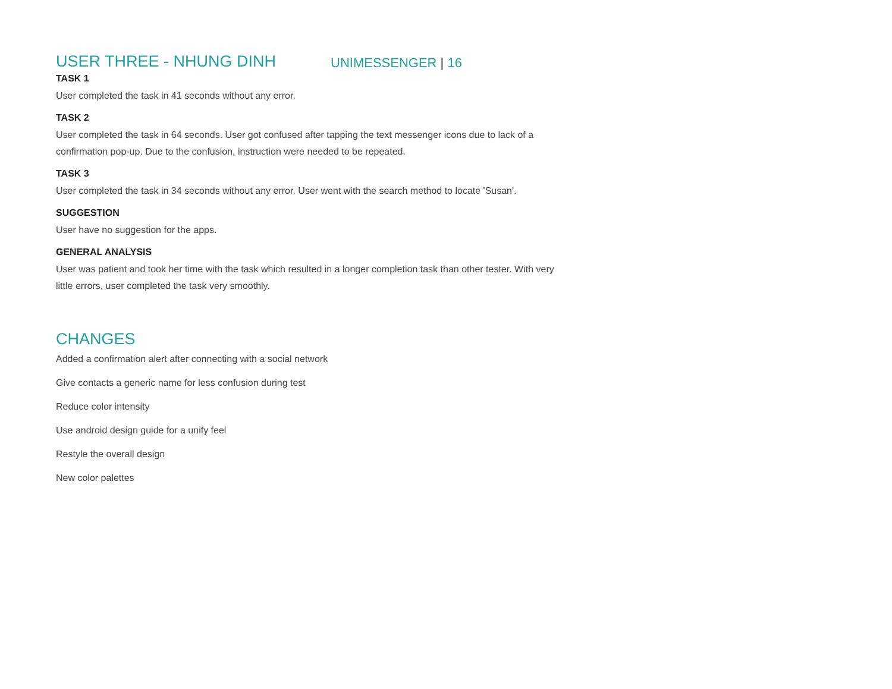UNIMESSENGER | 16
USER THREE - NHUNG DINH
TASK 1
User completed the task in 41 seconds without any error.
TASK 2
User completed the task in 64 seconds. User got confused after tapping the text messenger icons due to lack of a confirmation pop-up. Due to the confusion, instruction were needed to be repeated.
TASK 3
User completed the task in 34 seconds without any error. User went with the search method to locate 'Susan'.
SUGGESTION
User have no suggestion for the apps.
GENERAL ANALYSIS
User was patient and took her time with the task which resulted in a longer completion task than other tester. With very little errors, user completed the task very smoothly.
CHANGES
Added a confirmation alert after connecting with a social network
Give contacts a generic name for less confusion during test
Reduce color intensity
Use android design guide for a unify feel
Restyle the overall design
New color palettes